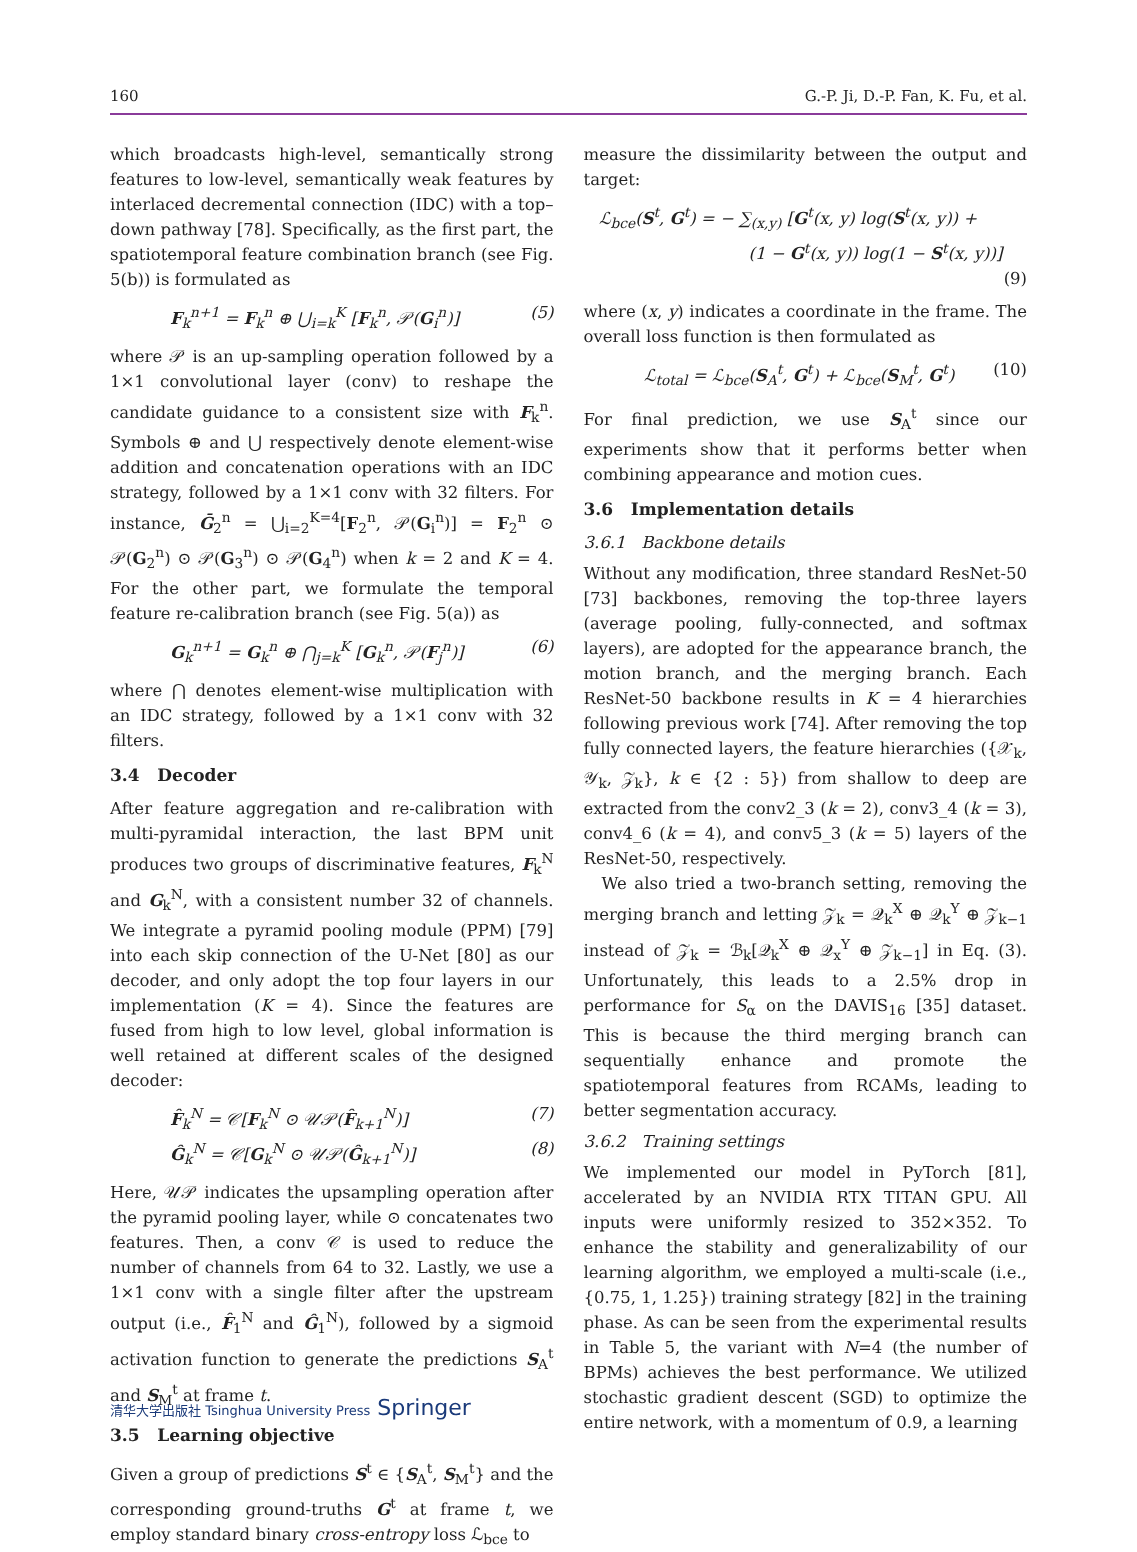160 G.-P. Ji, D.-P. Fan, K. Fu, et al.
which broadcasts high-level, semantically strong features to low-level, semantically weak features by interlaced decremental connection (IDC) with a top–down pathway [78]. Specifically, as the first part, the spatiotemporal feature combination branch (see Fig. 5(b)) is formulated as
F<sub>k</sub><sup>n+1</sup> = F<sub>k</sub><sup>n</sup> ⊕ ⋃<sub>i=k</sub><sup>K</sup> [F<sub>k</sub><sup>n</sup>, 𝒫(G<sub>i</sub><sup>n</sup>)] (5)
where 𝒫 is an up-sampling operation followed by a 1×1 convolutional layer (conv) to reshape the candidate guidance to a consistent size with F<sub>k</sub><sup>n</sup>. Symbols ⊕ and ⋃ respectively denote element-wise addition and concatenation operations with an IDC strategy, followed by a 1×1 conv with 32 filters. For instance, Ḡ<sub>2</sub><sup>n</sup> = ⋃<sub>i=2</sub><sup>K=4</sup>[F<sub>2</sub><sup>n</sup>, 𝒫(G<sub>i</sub><sup>n</sup>)] = F<sub>2</sub><sup>n</sup> ⊙ 𝒫(G<sub>2</sub><sup>n</sup>) ⊙ 𝒫(G<sub>3</sub><sup>n</sup>) ⊙ 𝒫(G<sub>4</sub><sup>n</sup>) when k = 2 and K = 4. For the other part, we formulate the temporal feature re-calibration branch (see Fig. 5(a)) as
G<sub>k</sub><sup>n+1</sup> = G<sub>k</sub><sup>n</sup> ⊕ ⋂<sub>j=k</sub><sup>K</sup> [G<sub>k</sub><sup>n</sup>, 𝒫(F<sub>j</sub><sup>n</sup>)] (6)
where ⋂ denotes element-wise multiplication with an IDC strategy, followed by a 1×1 conv with 32 filters.
3.4 Decoder
After feature aggregation and re-calibration with multi-pyramidal interaction, the last BPM unit produces two groups of discriminative features, F<sub>k</sub><sup>N</sup> and G<sub>k</sub><sup>N</sup>, with a consistent number 32 of channels. We integrate a pyramid pooling module (PPM) [79] into each skip connection of the U-Net [80] as our decoder, and only adopt the top four layers in our implementation (K = 4). Since the features are fused from high to low level, global information is well retained at different scales of the designed decoder:
F̂<sub>k</sub><sup>N</sup> = 𝒞[F<sub>k</sub><sup>N</sup> ⊙ 𝒰𝒫(F̂<sub>k+1</sub><sup>N</sup>)] (7)
Ĝ<sub>k</sub><sup>N</sup> = 𝒞[G<sub>k</sub><sup>N</sup> ⊙ 𝒰𝒫(Ĝ<sub>k+1</sub><sup>N</sup>)] (8)
Here, 𝒰𝒫 indicates the upsampling operation after the pyramid pooling layer, while ⊙ concatenates two features. Then, a conv 𝒞 is used to reduce the number of channels from 64 to 32. Lastly, we use a 1×1 conv with a single filter after the upstream output (i.e., F̂<sub>1</sub><sup>N</sup> and Ĝ<sub>1</sub><sup>N</sup>), followed by a sigmoid activation function to generate the predictions S<sub>A</sub><sup>t</sup> and S<sub>M</sub><sup>t</sup> at frame t.
3.5 Learning objective
Given a group of predictions S<sup>t</sup> ∈ {S<sub>A</sub><sup>t</sup>, S<sub>M</sub><sup>t</sup>} and the corresponding ground-truths G<sup>t</sup> at frame t, we employ standard binary cross-entropy loss ℒ<sub>bce</sub> to
measure the dissimilarity between the output and target:
ℒ<sub>bce</sub>(S<sup>t</sup>, G<sup>t</sup>) = − ∑<sub>(x,y)</sub> [G<sup>t</sup>(x, y) log(S<sup>t</sup>(x, y)) +
(1 − G<sup>t</sup>(x, y)) log(1 − S<sup>t</sup>(x, y))]
(9)
where (x, y) indicates a coordinate in the frame. The overall loss function is then formulated as
ℒ<sub>total</sub> = ℒ<sub>bce</sub>(S<sub>A</sub><sup>t</sup>, G<sup>t</sup>) + ℒ<sub>bce</sub>(S<sub>M</sub><sup>t</sup>, G<sup>t</sup>) (10)
For final prediction, we use S<sub>A</sub><sup>t</sup> since our experiments show that it performs better when combining appearance and motion cues.
3.6 Implementation details
3.6.1 Backbone details
Without any modification, three standard ResNet-50 [73] backbones, removing the top-three layers (average pooling, fully-connected, and softmax layers), are adopted for the appearance branch, the motion branch, and the merging branch. Each ResNet-50 backbone results in K = 4 hierarchies following previous work [74]. After removing the top fully connected layers, the feature hierarchies ({𝒳<sub>k</sub>, 𝒴<sub>k</sub>, 𝒵<sub>k</sub>}, k ∈ {2 : 5}) from shallow to deep are extracted from the conv2_3 (k = 2), conv3_4 (k = 3), conv4_6 (k = 4), and conv5_3 (k = 5) layers of the ResNet-50, respectively.
We also tried a two-branch setting, removing the merging branch and letting 𝒵<sub>k</sub> = 𝒬<sub>k</sub><sup>X</sup> ⊕ 𝒬<sub>k</sub><sup>Y</sup> ⊕ 𝒵<sub>k−1</sub> instead of 𝒵<sub>k</sub> = ℬ<sub>k</sub>[𝒬<sub>k</sub><sup>X</sup> ⊕ 𝒬<sub>x</sub><sup>Y</sup> ⊕ 𝒵<sub>k−1</sub>] in Eq. (3). Unfortunately, this leads to a 2.5% drop in performance for S<sub>α</sub> on the DAVIS<sub>16</sub> [35] dataset. This is because the third merging branch can sequentially enhance and promote the spatiotemporal features from RCAMs, leading to better segmentation accuracy.
3.6.2 Training settings
We implemented our model in PyTorch [81], accelerated by an NVIDIA RTX TITAN GPU. All inputs were uniformly resized to 352×352. To enhance the stability and generalizability of our learning algorithm, we employed a multi-scale (i.e., {0.75, 1, 1.25}) training strategy [82] in the training phase. As can be seen from the experimental results in Table 5, the variant with N=4 (the number of BPMs) achieves the best performance. We utilized stochastic gradient descent (SGD) to optimize the entire network, with a momentum of 0.9, a learning
清华大学出版社 Tsinghua University Press Springer